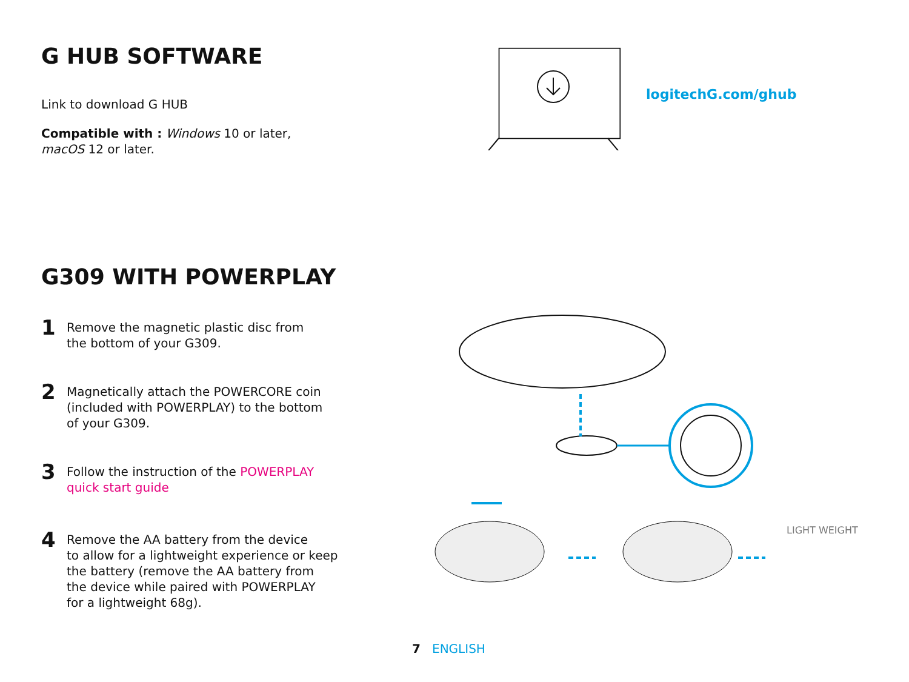G HUB SOFTWARE
Link to download G HUB
Compatible with : Windows 10 or later,
macOS 12 or later.
logitechG.com/ghub
G309 WITH POWERPLAY
1
Remove the magnetic plastic disc from
the bottom of your G309.
2
Magnetically attach the POWERCORE coin
(included with POWERPLAY) to the bottom
of your G309.
3
Follow the instruction of the POWERPLAY
quick start guide
4
Remove the AA battery from the device
to allow for a lightweight experience or keep
the battery (remove the AA battery from
the device while paired with POWERPLAY
for a lightweight 68g).
LIGHT WEIGHT
7 ENGLISH